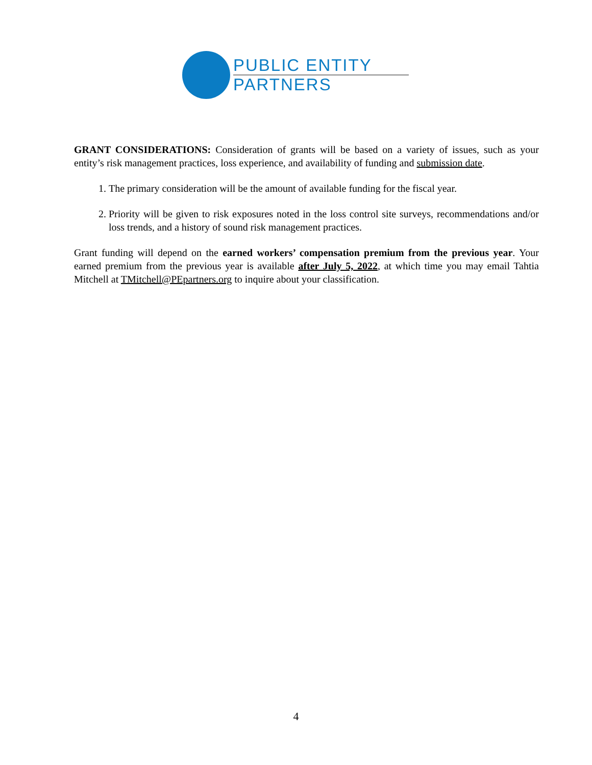PUBLIC ENTITY
PARTNERS
GRANT CONSIDERATIONS: Consideration of grants will be based on a variety of issues, such as your entity’s risk management practices, loss experience, and availability of funding and submission date.
1. The primary consideration will be the amount of available funding for the fiscal year.
2. Priority will be given to risk exposures noted in the loss control site surveys, recommendations and/or loss trends, and a history of sound risk management practices.
Grant funding will depend on the earned workers’ compensation premium from the previous year. Your earned premium from the previous year is available after July 5, 2022, at which time you may email Tahtia Mitchell at TMitchell@PEpartners.org to inquire about your classification.
4